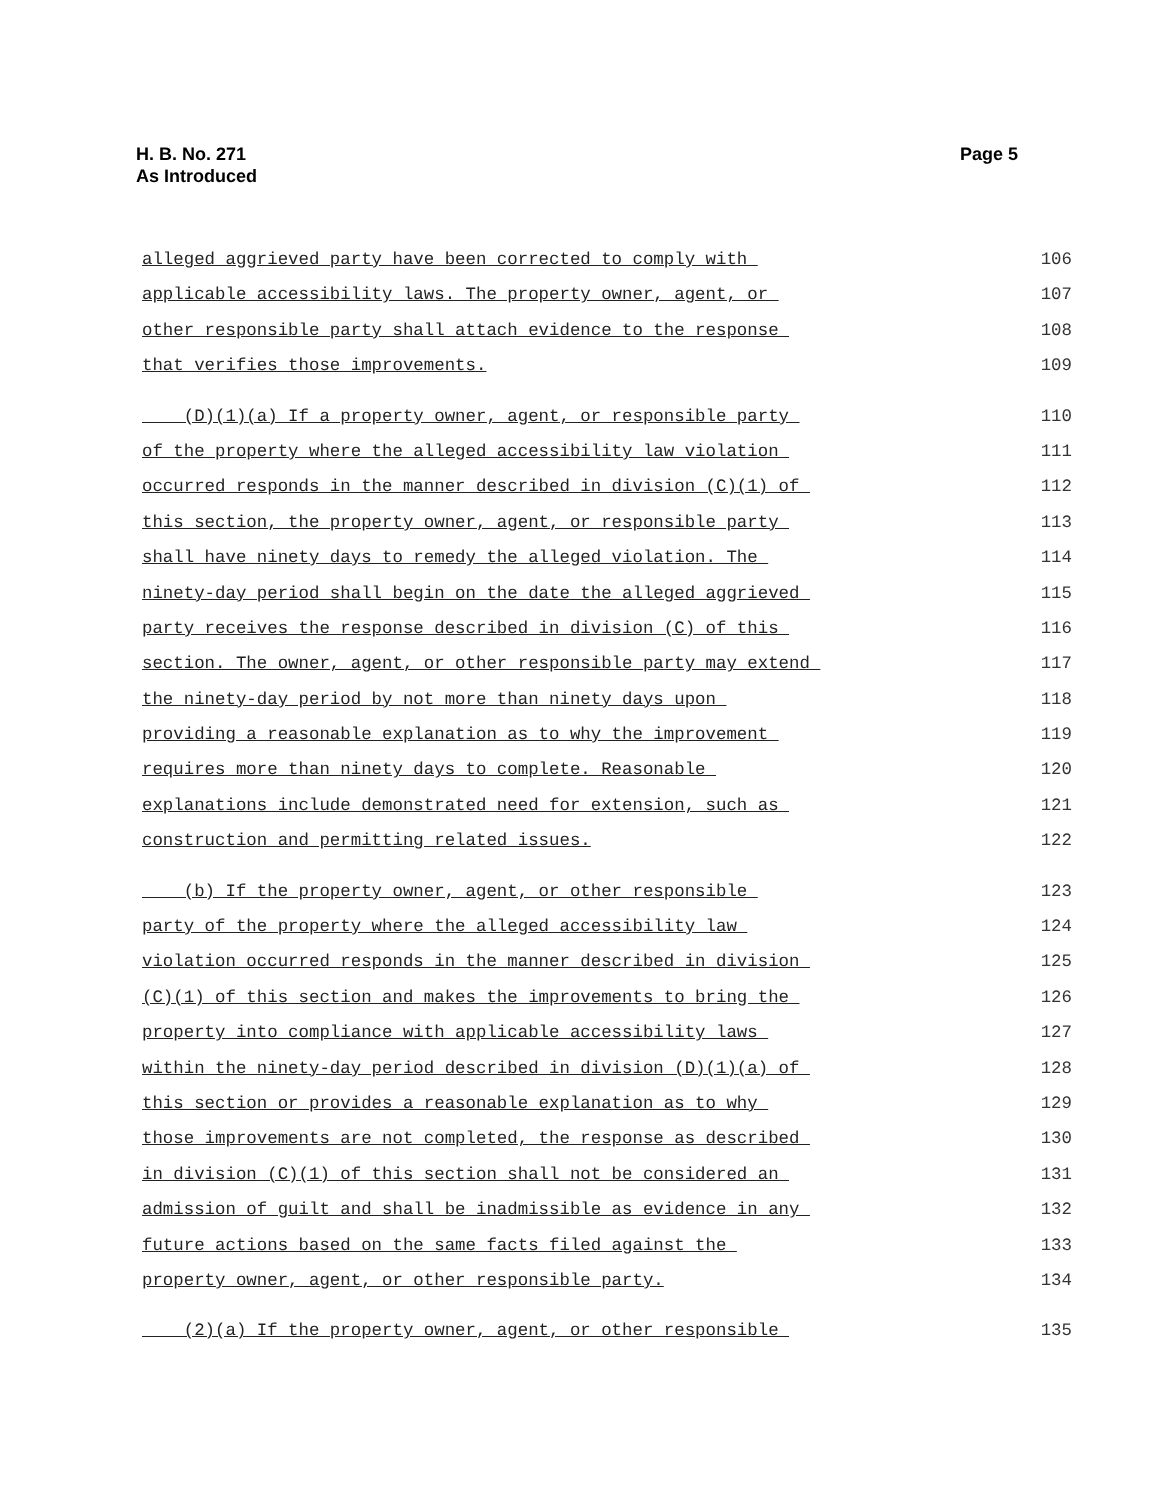Page 5 H. B. No. 271
As Introduced
alleged aggrieved party have been corrected to comply with 106
applicable accessibility laws. The property owner, agent, or 107
other responsible party shall attach evidence to the response 108
that verifies those improvements. 109
(D)(1)(a) If a property owner, agent, or responsible party 110
of the property where the alleged accessibility law violation 111
occurred responds in the manner described in division (C)(1) of 112
this section, the property owner, agent, or responsible party 113
shall have ninety days to remedy the alleged violation. The 114
ninety-day period shall begin on the date the alleged aggrieved 115
party receives the response described in division (C) of this 116
section. The owner, agent, or other responsible party may extend 117
the ninety-day period by not more than ninety days upon 118
providing a reasonable explanation as to why the improvement 119
requires more than ninety days to complete. Reasonable 120
explanations include demonstrated need for extension, such as 121
construction and permitting related issues. 122
(b) If the property owner, agent, or other responsible 123
party of the property where the alleged accessibility law 124
violation occurred responds in the manner described in division 125
(C)(1) of this section and makes the improvements to bring the 126
property into compliance with applicable accessibility laws 127
within the ninety-day period described in division (D)(1)(a) of 128
this section or provides a reasonable explanation as to why 129
those improvements are not completed, the response as described 130
in division (C)(1) of this section shall not be considered an 131
admission of guilt and shall be inadmissible as evidence in any 132
future actions based on the same facts filed against the 133
property owner, agent, or other responsible party. 134
(2)(a) If the property owner, agent, or other responsible 135